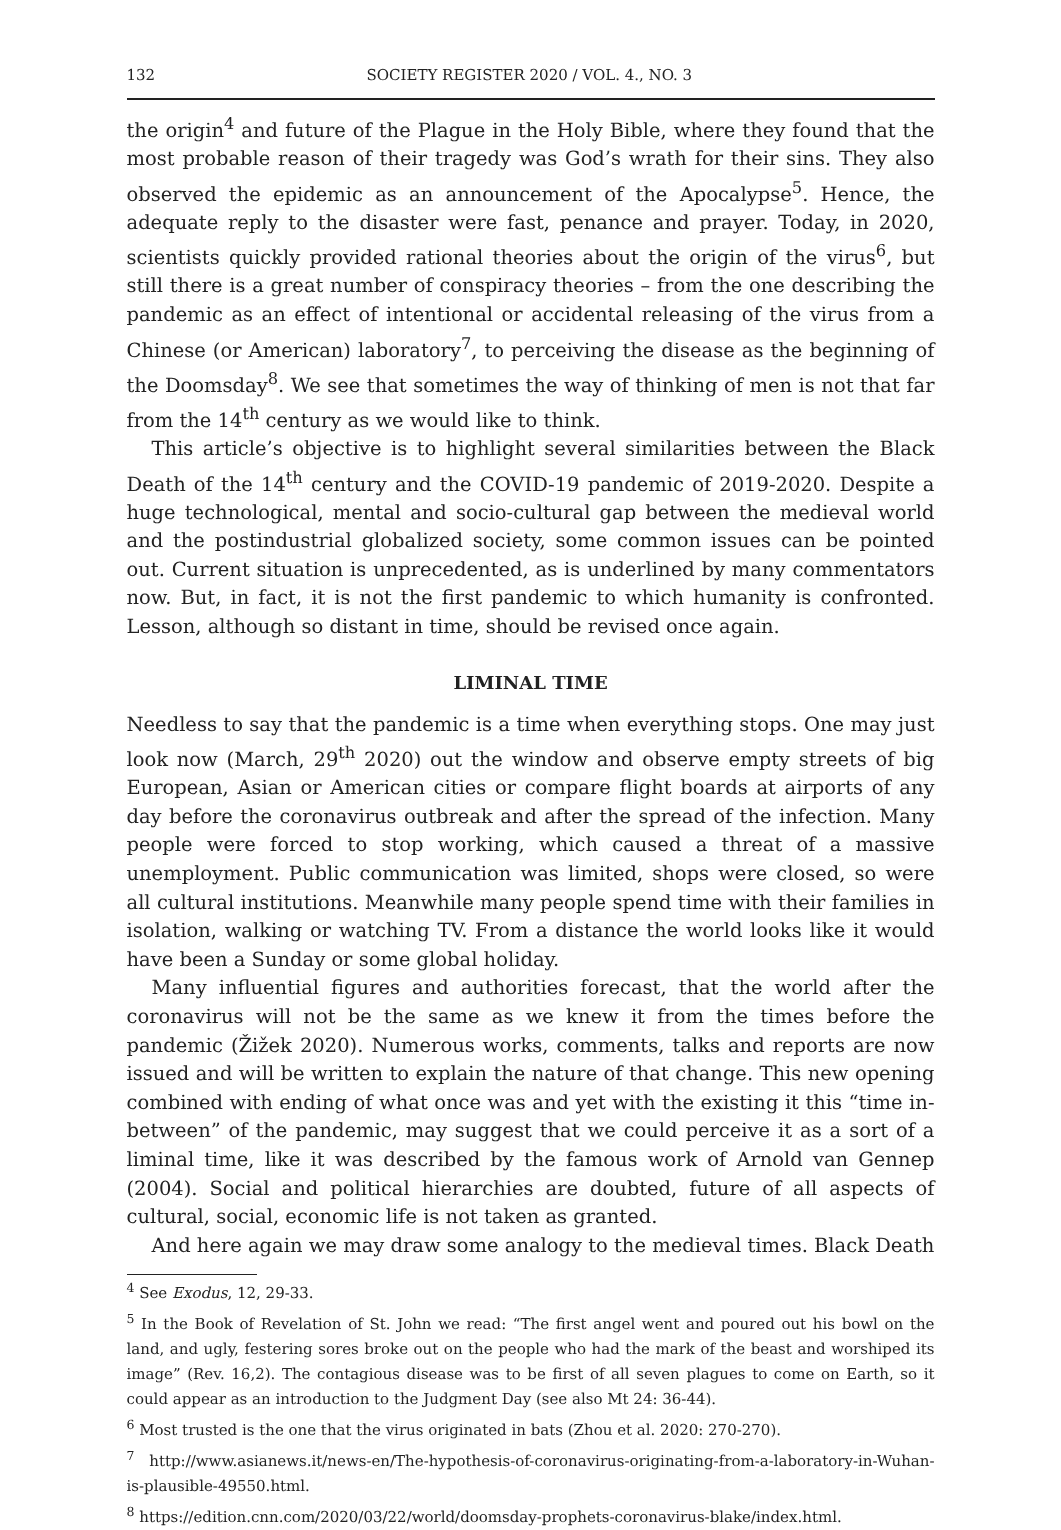132 SOCIETY REGISTER 2020 / VOL. 4., NO. 3
the origin<sup>4</sup> and future of the Plague in the Holy Bible, where they found that the most probable reason of their tragedy was God’s wrath for their sins. They also observed the epidemic as an announcement of the Apocalypse<sup>5</sup>. Hence, the adequate reply to the disaster were fast, penance and prayer. Today, in 2020, scientists quickly provided rational theories about the origin of the virus<sup>6</sup>, but still there is a great number of conspiracy theories – from the one describing the pandemic as an effect of intentional or accidental releasing of the virus from a Chinese (or American) laboratory<sup>7</sup>, to perceiving the disease as the beginning of the Doomsday<sup>8</sup>. We see that sometimes the way of thinking of men is not that far from the 14<sup>th</sup> century as we would like to think.
This article’s objective is to highlight several similarities between the Black Death of the 14<sup>th</sup> century and the COVID-19 pandemic of 2019-2020. Despite a huge technological, mental and socio-cultural gap between the medieval world and the postindustrial globalized society, some common issues can be pointed out. Current situation is unprecedented, as is underlined by many commentators now. But, in fact, it is not the first pandemic to which humanity is confronted. Lesson, although so distant in time, should be revised once again.
LIMINAL TIME
Needless to say that the pandemic is a time when everything stops. One may just look now (March, 29<sup>th</sup> 2020) out the window and observe empty streets of big European, Asian or American cities or compare flight boards at airports of any day before the coronavirus outbreak and after the spread of the infection. Many people were forced to stop working, which caused a threat of a massive unemployment. Public communication was limited, shops were closed, so were all cultural institutions. Meanwhile many people spend time with their families in isolation, walking or watching TV. From a distance the world looks like it would have been a Sunday or some global holiday.
Many influential figures and authorities forecast, that the world after the coronavirus will not be the same as we knew it from the times before the pandemic (Žižek 2020). Numerous works, comments, talks and reports are now issued and will be written to explain the nature of that change. This new opening combined with ending of what once was and yet with the existing it this “time in-between” of the pandemic, may suggest that we could perceive it as a sort of a liminal time, like it was described by the famous work of Arnold van Gennep (2004). Social and political hierarchies are doubted, future of all aspects of cultural, social, economic life is not taken as granted.
And here again we may draw some analogy to the medieval times. Black Death
<sup>4</sup> See Exodus, 12, 29-33.
<sup>5</sup> In the Book of Revelation of St. John we read: “The first angel went and poured out his bowl on the land, and ugly, festering sores broke out on the people who had the mark of the beast and worshiped its image” (Rev. 16,2). The contagious disease was to be first of all seven plagues to come on Earth, so it could appear as an introduction to the Judgment Day (see also Mt 24: 36-44).
<sup>6</sup> Most trusted is the one that the virus originated in bats (Zhou et al. 2020: 270-270).
<sup>7</sup> http://www.asianews.it/news-en/The-hypothesis-of-coronavirus-originating-from-a-laboratory-in-Wuhan-is-plausible-49550.html.
<sup>8</sup> https://edition.cnn.com/2020/03/22/world/doomsday-prophets-coronavirus-blake/index.html.